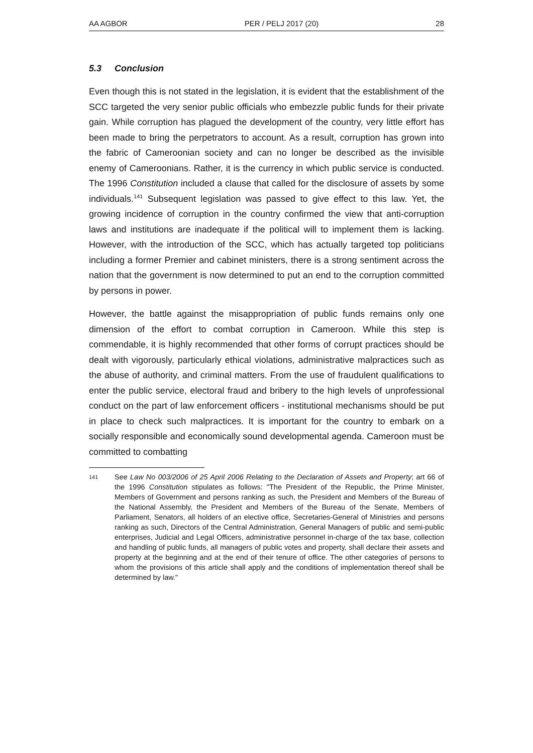AA AGBOR PER / PELJ 2017 (20) 28
5.3 Conclusion
Even though this is not stated in the legislation, it is evident that the establishment of the SCC targeted the very senior public officials who embezzle public funds for their private gain. While corruption has plagued the development of the country, very little effort has been made to bring the perpetrators to account. As a result, corruption has grown into the fabric of Cameroonian society and can no longer be described as the invisible enemy of Cameroonians. Rather, it is the currency in which public service is conducted. The 1996 Constitution included a clause that called for the disclosure of assets by some individuals.<sup>141</sup> Subsequent legislation was passed to give effect to this law. Yet, the growing incidence of corruption in the country confirmed the view that anti-corruption laws and institutions are inadequate if the political will to implement them is lacking. However, with the introduction of the SCC, which has actually targeted top politicians including a former Premier and cabinet ministers, there is a strong sentiment across the nation that the government is now determined to put an end to the corruption committed by persons in power.
However, the battle against the misappropriation of public funds remains only one dimension of the effort to combat corruption in Cameroon. While this step is commendable, it is highly recommended that other forms of corrupt practices should be dealt with vigorously, particularly ethical violations, administrative malpractices such as the abuse of authority, and criminal matters. From the use of fraudulent qualifications to enter the public service, electoral fraud and bribery to the high levels of unprofessional conduct on the part of law enforcement officers - institutional mechanisms should be put in place to check such malpractices. It is important for the country to embark on a socially responsible and economically sound developmental agenda. Cameroon must be committed to combatting
141 See Law No 003/2006 of 25 April 2006 Relating to the Declaration of Assets and Property; art 66 of the 1996 Constitution stipulates as follows: "The President of the Republic, the Prime Minister, Members of Government and persons ranking as such, the President and Members of the Bureau of the National Assembly, the President and Members of the Bureau of the Senate, Members of Parliament, Senators, all holders of an elective office, Secretaries-General of Ministries and persons ranking as such, Directors of the Central Administration, General Managers of public and semi-public enterprises, Judicial and Legal Officers, administrative personnel in-charge of the tax base, collection and handling of public funds, all managers of public votes and property, shall declare their assets and property at the beginning and at the end of their tenure of office. The other categories of persons to whom the provisions of this article shall apply and the conditions of implementation thereof shall be determined by law."